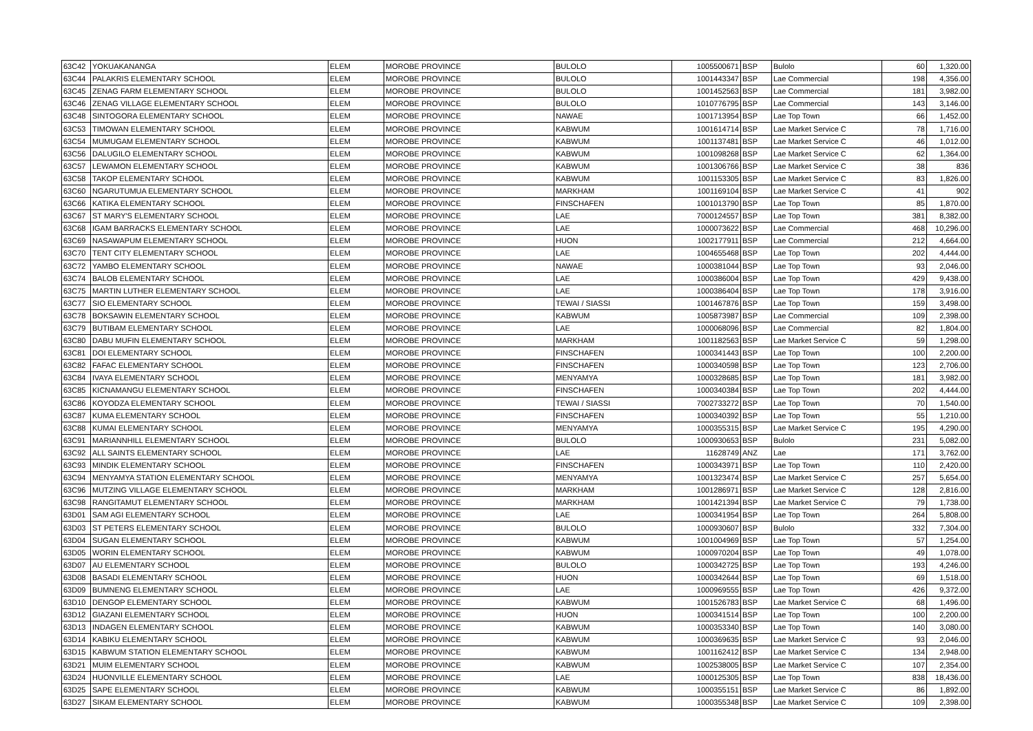| 63C42 | YOKUAKANANGA | ELEM | MOROBE PROVINCE | BULOLO | 1005500671 | BSP | Bulolo | 60 | 1,320.00 |
| 63C44 | PALAKRIS ELEMENTARY SCHOOL | ELEM | MOROBE PROVINCE | BULOLO | 1001443347 | BSP | Lae Commercial | 198 | 4,356.00 |
| 63C45 | ZENAG FARM ELEMENTARY SCHOOL | ELEM | MOROBE PROVINCE | BULOLO | 1001452563 | BSP | Lae Commercial | 181 | 3,982.00 |
| 63C46 | ZENAG VILLAGE ELEMENTARY SCHOOL | ELEM | MOROBE PROVINCE | BULOLO | 1010776795 | BSP | Lae Commercial | 143 | 3,146.00 |
| 63C48 | SINTOGORA ELEMENTARY SCHOOL | ELEM | MOROBE PROVINCE | NAWAE | 1001713954 | BSP | Lae Top Town | 66 | 1,452.00 |
| 63C53 | TIMOWAN ELEMENTARY SCHOOL | ELEM | MOROBE PROVINCE | KABWUM | 1001614714 | BSP | Lae Market Service C | 78 | 1,716.00 |
| 63C54 | MUMUGAM ELEMENTARY SCHOOL | ELEM | MOROBE PROVINCE | KABWUM | 1001137481 | BSP | Lae Market Service C | 46 | 1,012.00 |
| 63C56 | DALUGILO ELEMENTARY SCHOOL | ELEM | MOROBE PROVINCE | KABWUM | 1001098268 | BSP | Lae Market Service C | 62 | 1,364.00 |
| 63C57 | LEWAMON ELEMENTARY SCHOOL | ELEM | MOROBE PROVINCE | KABWUM | 1001306766 | BSP | Lae Market Service C | 38 | 836 |
| 63C58 | TAKOP ELEMENTARY SCHOOL | ELEM | MOROBE PROVINCE | KABWUM | 1001153305 | BSP | Lae Market Service C | 83 | 1,826.00 |
| 63C60 | NGARUTUMUA ELEMENTARY SCHOOL | ELEM | MOROBE PROVINCE | MARKHAM | 1001169104 | BSP | Lae Market Service C | 41 | 902 |
| 63C66 | KATIKA ELEMENTARY SCHOOL | ELEM | MOROBE PROVINCE | FINSCHAFEN | 1001013790 | BSP | Lae Top Town | 85 | 1,870.00 |
| 63C67 | ST MARY'S ELEMENTARY SCHOOL | ELEM | MOROBE PROVINCE | LAE | 7000124557 | BSP | Lae Top Town | 381 | 8,382.00 |
| 63C68 | IGAM BARRACKS ELEMENTARY SCHOOL | ELEM | MOROBE PROVINCE | LAE | 1000073622 | BSP | Lae Commercial | 468 | 10,296.00 |
| 63C69 | NASAWAPUM ELEMENTARY SCHOOL | ELEM | MOROBE PROVINCE | HUON | 1002177911 | BSP | Lae Commercial | 212 | 4,664.00 |
| 63C70 | TENT CITY ELEMENTARY SCHOOL | ELEM | MOROBE PROVINCE | LAE | 1004655468 | BSP | Lae Top Town | 202 | 4,444.00 |
| 63C72 | YAMBO ELEMENTARY SCHOOL | ELEM | MOROBE PROVINCE | NAWAE | 1000381044 | BSP | Lae Top Town | 93 | 2,046.00 |
| 63C74 | BALOB ELEMENTARY SCHOOL | ELEM | MOROBE PROVINCE | LAE | 1000386004 | BSP | Lae Top Town | 429 | 9,438.00 |
| 63C75 | MARTIN LUTHER ELEMENTARY SCHOOL | ELEM | MOROBE PROVINCE | LAE | 1000386404 | BSP | Lae Top Town | 178 | 3,916.00 |
| 63C77 | SIO ELEMENTARY SCHOOL | ELEM | MOROBE PROVINCE | TEWAI / SIASSI | 1001467876 | BSP | Lae Top Town | 159 | 3,498.00 |
| 63C78 | BOKSAWIN ELEMENTARY SCHOOL | ELEM | MOROBE PROVINCE | KABWUM | 1005873987 | BSP | Lae Commercial | 109 | 2,398.00 |
| 63C79 | BUTIBAM ELEMENTARY SCHOOL | ELEM | MOROBE PROVINCE | LAE | 1000068096 | BSP | Lae Commercial | 82 | 1,804.00 |
| 63C80 | DABU MUFIN ELEMENTARY SCHOOL | ELEM | MOROBE PROVINCE | MARKHAM | 1001182563 | BSP | Lae Market Service C | 59 | 1,298.00 |
| 63C81 | DOI ELEMENTARY SCHOOL | ELEM | MOROBE PROVINCE | FINSCHAFEN | 1000341443 | BSP | Lae Top Town | 100 | 2,200.00 |
| 63C82 | FAFAC ELEMENTARY SCHOOL | ELEM | MOROBE PROVINCE | FINSCHAFEN | 1000340598 | BSP | Lae Top Town | 123 | 2,706.00 |
| 63C84 | IVAYA ELEMENTARY SCHOOL | ELEM | MOROBE PROVINCE | MENYAMYA | 1000328685 | BSP | Lae Top Town | 181 | 3,982.00 |
| 63C85 | KICNAMANGU ELEMENTARY SCHOOL | ELEM | MOROBE PROVINCE | FINSCHAFEN | 1000340384 | BSP | Lae Top Town | 202 | 4,444.00 |
| 63C86 | KOYODZA ELEMENTARY SCHOOL | ELEM | MOROBE PROVINCE | TEWAI / SIASSI | 7002733272 | BSP | Lae Top Town | 70 | 1,540.00 |
| 63C87 | KUMA ELEMENTARY SCHOOL | ELEM | MOROBE PROVINCE | FINSCHAFEN | 1000340392 | BSP | Lae Top Town | 55 | 1,210.00 |
| 63C88 | KUMAI ELEMENTARY SCHOOL | ELEM | MOROBE PROVINCE | MENYAMYA | 1000355315 | BSP | Lae Market Service C | 195 | 4,290.00 |
| 63C91 | MARIANNHILL ELEMENTARY SCHOOL | ELEM | MOROBE PROVINCE | BULOLO | 1000930653 | BSP | Bulolo | 231 | 5,082.00 |
| 63C92 | ALL SAINTS ELEMENTARY SCHOOL | ELEM | MOROBE PROVINCE | LAE | 11628749 | ANZ | Lae | 171 | 3,762.00 |
| 63C93 | MINDIK ELEMENTARY SCHOOL | ELEM | MOROBE PROVINCE | FINSCHAFEN | 1000343971 | BSP | Lae Top Town | 110 | 2,420.00 |
| 63C94 | MENYAMYA STATION ELEMENTARY SCHOOL | ELEM | MOROBE PROVINCE | MENYAMYA | 1001323474 | BSP | Lae Market Service C | 257 | 5,654.00 |
| 63C96 | MUTZING VILLAGE ELEMENTARY SCHOOL | ELEM | MOROBE PROVINCE | MARKHAM | 1001286971 | BSP | Lae Market Service C | 128 | 2,816.00 |
| 63C98 | RANGITAMUT ELEMENTARY SCHOOL | ELEM | MOROBE PROVINCE | MARKHAM | 1001421394 | BSP | Lae Market Service C | 79 | 1,738.00 |
| 63D01 | SAM AGI ELEMENTARY SCHOOL | ELEM | MOROBE PROVINCE | LAE | 1000341954 | BSP | Lae Top Town | 264 | 5,808.00 |
| 63D03 | ST PETERS ELEMENTARY SCHOOL | ELEM | MOROBE PROVINCE | BULOLO | 1000930607 | BSP | Bulolo | 332 | 7,304.00 |
| 63D04 | SUGAN ELEMENTARY SCHOOL | ELEM | MOROBE PROVINCE | KABWUM | 1001004969 | BSP | Lae Top Town | 57 | 1,254.00 |
| 63D05 | WORIN ELEMENTARY SCHOOL | ELEM | MOROBE PROVINCE | KABWUM | 1000970204 | BSP | Lae Top Town | 49 | 1,078.00 |
| 63D07 | AU ELEMENTARY SCHOOL | ELEM | MOROBE PROVINCE | BULOLO | 1000342725 | BSP | Lae Top Town | 193 | 4,246.00 |
| 63D08 | BASADI ELEMENTARY SCHOOL | ELEM | MOROBE PROVINCE | HUON | 1000342644 | BSP | Lae Top Town | 69 | 1,518.00 |
| 63D09 | BUMNENG ELEMENTARY SCHOOL | ELEM | MOROBE PROVINCE | LAE | 1000969555 | BSP | Lae Top Town | 426 | 9,372.00 |
| 63D10 | DENGOP ELEMENTARY SCHOOL | ELEM | MOROBE PROVINCE | KABWUM | 1001526783 | BSP | Lae Market Service C | 68 | 1,496.00 |
| 63D12 | GIAZANI ELEMENTARY SCHOOL | ELEM | MOROBE PROVINCE | HUON | 1000341514 | BSP | Lae Top Town | 100 | 2,200.00 |
| 63D13 | INDAGEN ELEMENTARY SCHOOL | ELEM | MOROBE PROVINCE | KABWUM | 1000353340 | BSP | Lae Top Town | 140 | 3,080.00 |
| 63D14 | KABIKU ELEMENTARY SCHOOL | ELEM | MOROBE PROVINCE | KABWUM | 1000369635 | BSP | Lae Market Service C | 93 | 2,046.00 |
| 63D15 | KABWUM STATION ELEMENTARY SCHOOL | ELEM | MOROBE PROVINCE | KABWUM | 1001162412 | BSP | Lae Market Service C | 134 | 2,948.00 |
| 63D21 | MUIM ELEMENTARY SCHOOL | ELEM | MOROBE PROVINCE | KABWUM | 1002538005 | BSP | Lae Market Service C | 107 | 2,354.00 |
| 63D24 | HUONVILLE ELEMENTARY SCHOOL | ELEM | MOROBE PROVINCE | LAE | 1000125305 | BSP | Lae Top Town | 838 | 18,436.00 |
| 63D25 | SAPE ELEMENTARY SCHOOL | ELEM | MOROBE PROVINCE | KABWUM | 1000355151 | BSP | Lae Market Service C | 86 | 1,892.00 |
| 63D27 | SIKAM ELEMENTARY SCHOOL | ELEM | MOROBE PROVINCE | KABWUM | 1000355348 | BSP | Lae Market Service C | 109 | 2,398.00 |